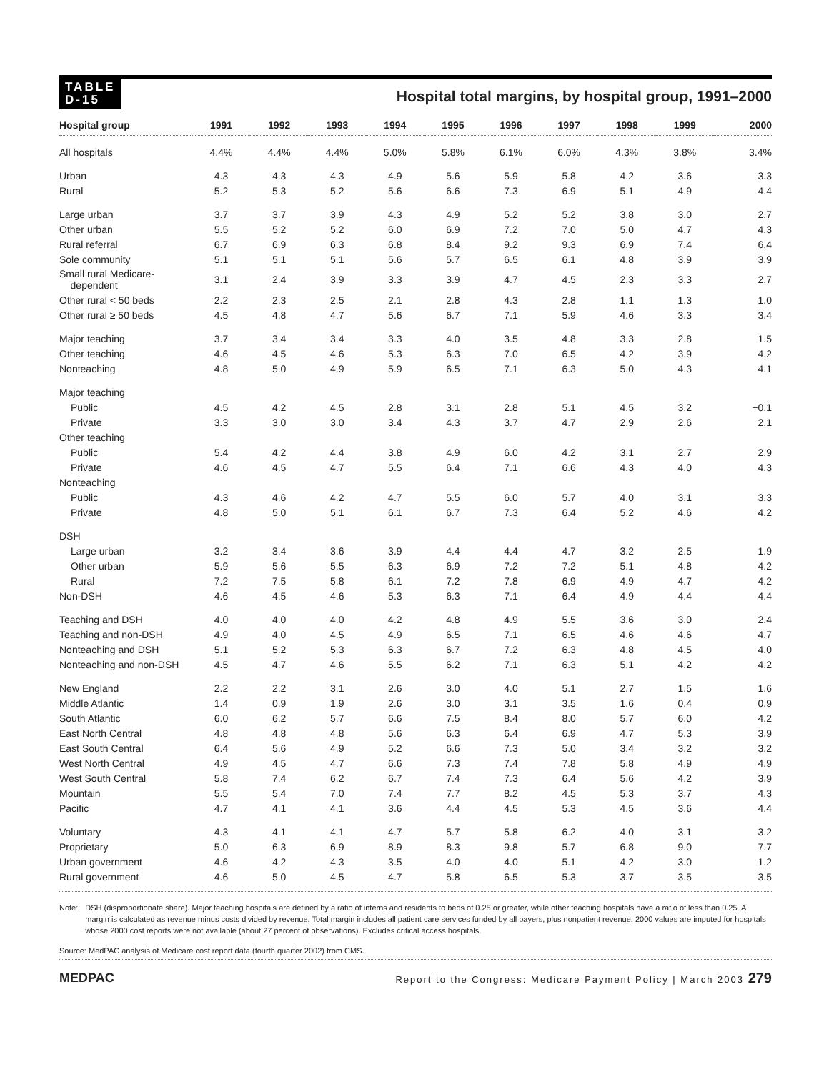TABLE
D-15
Hospital total margins, by hospital group, 1991–2000
| Hospital group | 1991 | 1992 | 1993 | 1994 | 1995 | 1996 | 1997 | 1998 | 1999 | 2000 |
| --- | --- | --- | --- | --- | --- | --- | --- | --- | --- | --- |
| All hospitals | 4.4% | 4.4% | 4.4% | 5.0% | 5.8% | 6.1% | 6.0% | 4.3% | 3.8% | 3.4% |
| Urban | 4.3 | 4.3 | 4.3 | 4.9 | 5.6 | 5.9 | 5.8 | 4.2 | 3.6 | 3.3 |
| Rural | 5.2 | 5.3 | 5.2 | 5.6 | 6.6 | 7.3 | 6.9 | 5.1 | 4.9 | 4.4 |
| Large urban | 3.7 | 3.7 | 3.9 | 4.3 | 4.9 | 5.2 | 5.2 | 3.8 | 3.0 | 2.7 |
| Other urban | 5.5 | 5.2 | 5.2 | 6.0 | 6.9 | 7.2 | 7.0 | 5.0 | 4.7 | 4.3 |
| Rural referral | 6.7 | 6.9 | 6.3 | 6.8 | 8.4 | 9.2 | 9.3 | 6.9 | 7.4 | 6.4 |
| Sole community | 5.1 | 5.1 | 5.1 | 5.6 | 5.7 | 6.5 | 6.1 | 4.8 | 3.9 | 3.9 |
| Small rural Medicare- dependent | 3.1 | 2.4 | 3.9 | 3.3 | 3.9 | 4.7 | 4.5 | 2.3 | 3.3 | 2.7 |
| Other rural < 50 beds | 2.2 | 2.3 | 2.5 | 2.1 | 2.8 | 4.3 | 2.8 | 1.1 | 1.3 | 1.0 |
| Other rural ≥ 50 beds | 4.5 | 4.8 | 4.7 | 5.6 | 6.7 | 7.1 | 5.9 | 4.6 | 3.3 | 3.4 |
| Major teaching | 3.7 | 3.4 | 3.4 | 3.3 | 4.0 | 3.5 | 4.8 | 3.3 | 2.8 | 1.5 |
| Other teaching | 4.6 | 4.5 | 4.6 | 5.3 | 6.3 | 7.0 | 6.5 | 4.2 | 3.9 | 4.2 |
| Nonteaching | 4.8 | 5.0 | 4.9 | 5.9 | 6.5 | 7.1 | 6.3 | 5.0 | 4.3 | 4.1 |
| Major teaching | | | | | | | | | | |
| Public | 4.5 | 4.2 | 4.5 | 2.8 | 3.1 | 2.8 | 5.1 | 4.5 | 3.2 | −0.1 |
| Private | 3.3 | 3.0 | 3.0 | 3.4 | 4.3 | 3.7 | 4.7 | 2.9 | 2.6 | 2.1 |
| Other teaching | | | | | | | | | | |
| Public | 5.4 | 4.2 | 4.4 | 3.8 | 4.9 | 6.0 | 4.2 | 3.1 | 2.7 | 2.9 |
| Private | 4.6 | 4.5 | 4.7 | 5.5 | 6.4 | 7.1 | 6.6 | 4.3 | 4.0 | 4.3 |
| Nonteaching | | | | | | | | | | |
| Public | 4.3 | 4.6 | 4.2 | 4.7 | 5.5 | 6.0 | 5.7 | 4.0 | 3.1 | 3.3 |
| Private | 4.8 | 5.0 | 5.1 | 6.1 | 6.7 | 7.3 | 6.4 | 5.2 | 4.6 | 4.2 |
| DSH | | | | | | | | | | |
| Large urban | 3.2 | 3.4 | 3.6 | 3.9 | 4.4 | 4.4 | 4.7 | 3.2 | 2.5 | 1.9 |
| Other urban | 5.9 | 5.6 | 5.5 | 6.3 | 6.9 | 7.2 | 7.2 | 5.1 | 4.8 | 4.2 |
| Rural | 7.2 | 7.5 | 5.8 | 6.1 | 7.2 | 7.8 | 6.9 | 4.9 | 4.7 | 4.2 |
| Non-DSH | 4.6 | 4.5 | 4.6 | 5.3 | 6.3 | 7.1 | 6.4 | 4.9 | 4.4 | 4.4 |
| Teaching and DSH | 4.0 | 4.0 | 4.0 | 4.2 | 4.8 | 4.9 | 5.5 | 3.6 | 3.0 | 2.4 |
| Teaching and non-DSH | 4.9 | 4.0 | 4.5 | 4.9 | 6.5 | 7.1 | 6.5 | 4.6 | 4.6 | 4.7 |
| Nonteaching and DSH | 5.1 | 5.2 | 5.3 | 6.3 | 6.7 | 7.2 | 6.3 | 4.8 | 4.5 | 4.0 |
| Nonteaching and non-DSH | 4.5 | 4.7 | 4.6 | 5.5 | 6.2 | 7.1 | 6.3 | 5.1 | 4.2 | 4.2 |
| New England | 2.2 | 2.2 | 3.1 | 2.6 | 3.0 | 4.0 | 5.1 | 2.7 | 1.5 | 1.6 |
| Middle Atlantic | 1.4 | 0.9 | 1.9 | 2.6 | 3.0 | 3.1 | 3.5 | 1.6 | 0.4 | 0.9 |
| South Atlantic | 6.0 | 6.2 | 5.7 | 6.6 | 7.5 | 8.4 | 8.0 | 5.7 | 6.0 | 4.2 |
| East North Central | 4.8 | 4.8 | 4.8 | 5.6 | 6.3 | 6.4 | 6.9 | 4.7 | 5.3 | 3.9 |
| East South Central | 6.4 | 5.6 | 4.9 | 5.2 | 6.6 | 7.3 | 5.0 | 3.4 | 3.2 | 3.2 |
| West North Central | 4.9 | 4.5 | 4.7 | 6.6 | 7.3 | 7.4 | 7.8 | 5.8 | 4.9 | 4.9 |
| West South Central | 5.8 | 7.4 | 6.2 | 6.7 | 7.4 | 7.3 | 6.4 | 5.6 | 4.2 | 3.9 |
| Mountain | 5.5 | 5.4 | 7.0 | 7.4 | 7.7 | 8.2 | 4.5 | 5.3 | 3.7 | 4.3 |
| Pacific | 4.7 | 4.1 | 4.1 | 3.6 | 4.4 | 4.5 | 5.3 | 4.5 | 3.6 | 4.4 |
| Voluntary | 4.3 | 4.1 | 4.1 | 4.7 | 5.7 | 5.8 | 6.2 | 4.0 | 3.1 | 3.2 |
| Proprietary | 5.0 | 6.3 | 6.9 | 8.9 | 8.3 | 9.8 | 5.7 | 6.8 | 9.0 | 7.7 |
| Urban government | 4.6 | 4.2 | 4.3 | 3.5 | 4.0 | 4.0 | 5.1 | 4.2 | 3.0 | 1.2 |
| Rural government | 4.6 | 5.0 | 4.5 | 4.7 | 5.8 | 6.5 | 5.3 | 3.7 | 3.5 | 3.5 |
Note: DSH (disproportionate share). Major teaching hospitals are defined by a ratio of interns and residents to beds of 0.25 or greater, while other teaching hospitals have a ratio of less than 0.25. A margin is calculated as revenue minus costs divided by revenue. Total margin includes all patient care services funded by all payers, plus nonpatient revenue. 2000 values are imputed for hospitals whose 2000 cost reports were not available (about 27 percent of observations). Excludes critical access hospitals.
Source: MedPAC analysis of Medicare cost report data (fourth quarter 2002) from CMS.
MEDPAC Report to the Congress: Medicare Payment Policy | March 2003 279